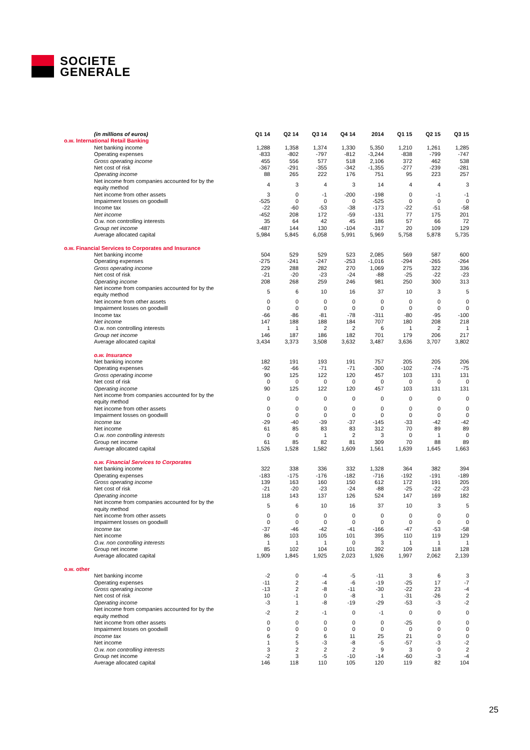SOCIETE
GENERALE
| (in millions of euros) | Q1 14 | Q2 14 | Q3 14 | Q4 14 | 2014 | Q1 15 | Q2 15 | Q3 15 |
| o.w. International Retail Banking | | | | | | | | |
| Net banking income | 1,288 | 1,358 | 1,374 | 1,330 | 5,350 | 1,210 | 1,261 | 1,285 |
| Operating expenses | -833 | -802 | -797 | -812 | -3,244 | -838 | -799 | -747 |
| Gross operating income | 455 | 556 | 577 | 518 | 2,106 | 372 | 462 | 538 |
| Net cost of risk | -367 | -291 | -355 | -342 | -1,355 | -277 | -239 | -281 |
| Operating income | 88 | 265 | 222 | 176 | 751 | 95 | 223 | 257 |
| Net income from companies accounted for by the equity method | 4 | 3 | 4 | 3 | 14 | 4 | 4 | 3 |
| Net income from other assets | 3 | 0 | -1 | -200 | -198 | 0 | -1 | -1 |
| Impairment losses on goodwill | -525 | 0 | 0 | 0 | -525 | 0 | 0 | 0 |
| Income tax | -22 | -60 | -53 | -38 | -173 | -22 | -51 | -58 |
| Net income | -452 | 208 | 172 | -59 | -131 | 77 | 175 | 201 |
| O.w. non controlling interests | 35 | 64 | 42 | 45 | 186 | 57 | 66 | 72 |
| Group net income | -487 | 144 | 130 | -104 | -317 | 20 | 109 | 129 |
| Average allocated capital | 5,984 | 5,845 | 6,058 | 5,991 | 5,969 | 5,758 | 5,878 | 5,735 |
| o.w. Financial Services to Corporates and Insurance | | | | | | | | |
| Net banking income | 504 | 529 | 529 | 523 | 2,085 | 569 | 587 | 600 |
| Operating expenses | -275 | -241 | -247 | -253 | -1,016 | -294 | -265 | -264 |
| Gross operating income | 229 | 288 | 282 | 270 | 1,069 | 275 | 322 | 336 |
| Net cost of risk | -21 | -20 | -23 | -24 | -88 | -25 | -22 | -23 |
| Operating income | 208 | 268 | 259 | 246 | 981 | 250 | 300 | 313 |
| Net income from companies accounted for by the equity method | 5 | 6 | 10 | 16 | 37 | 10 | 3 | 5 |
| Net income from other assets | 0 | 0 | 0 | 0 | 0 | 0 | 0 | 0 |
| Impairment losses on goodwill | 0 | 0 | 0 | 0 | 0 | 0 | 0 | 0 |
| Income tax | -66 | -86 | -81 | -78 | -311 | -80 | -95 | -100 |
| Net income | 147 | 188 | 188 | 184 | 707 | 180 | 208 | 218 |
| O.w. non controlling interests | 1 | 1 | 2 | 2 | 6 | 1 | 2 | 1 |
| Group net income | 146 | 187 | 186 | 182 | 701 | 179 | 206 | 217 |
| Average allocated capital | 3,434 | 3,373 | 3,508 | 3,632 | 3,487 | 3,636 | 3,707 | 3,802 |
| o.w. Insurance | | | | | | | | |
| Net banking income | 182 | 191 | 193 | 191 | 757 | 205 | 205 | 206 |
| Operating expenses | -92 | -66 | -71 | -71 | -300 | -102 | -74 | -75 |
| Gross operating income | 90 | 125 | 122 | 120 | 457 | 103 | 131 | 131 |
| Net cost of risk | 0 | 0 | 0 | 0 | 0 | 0 | 0 | 0 |
| Operating income | 90 | 125 | 122 | 120 | 457 | 103 | 131 | 131 |
| Net income from companies accounted for by the equity method | 0 | 0 | 0 | 0 | 0 | 0 | 0 | 0 |
| Net income from other assets | 0 | 0 | 0 | 0 | 0 | 0 | 0 | 0 |
| Impairment losses on goodwill | 0 | 0 | 0 | 0 | 0 | 0 | 0 | 0 |
| Income tax | -29 | -40 | -39 | -37 | -145 | -33 | -42 | -42 |
| Net income | 61 | 85 | 83 | 83 | 312 | 70 | 89 | 89 |
| O.w. non controlling interests | 0 | 0 | 1 | 2 | 3 | 0 | 1 | 0 |
| Group net income | 61 | 85 | 82 | 81 | 309 | 70 | 88 | 89 |
| Average allocated capital | 1,526 | 1,528 | 1,582 | 1,609 | 1,561 | 1,639 | 1,645 | 1,663 |
| o.w. Financial Services to Corporates | | | | | | | | |
| Net banking income | 322 | 338 | 336 | 332 | 1,328 | 364 | 382 | 394 |
| Operating expenses | -183 | -175 | -176 | -182 | -716 | -192 | -191 | -189 |
| Gross operating income | 139 | 163 | 160 | 150 | 612 | 172 | 191 | 205 |
| Net cost of risk | -21 | -20 | -23 | -24 | -88 | -25 | -22 | -23 |
| Operating income | 118 | 143 | 137 | 126 | 524 | 147 | 169 | 182 |
| Net income from companies accounted for by the equity method | 5 | 6 | 10 | 16 | 37 | 10 | 3 | 5 |
| Net income from other assets | 0 | 0 | 0 | 0 | 0 | 0 | 0 | 0 |
| Impairment losses on goodwill | 0 | 0 | 0 | 0 | 0 | 0 | 0 | 0 |
| Income tax | -37 | -46 | -42 | -41 | -166 | -47 | -53 | -58 |
| Net income | 86 | 103 | 105 | 101 | 395 | 110 | 119 | 129 |
| O.w. non controlling interests | 1 | 1 | 1 | 0 | 3 | 1 | 1 | 1 |
| Group net income | 85 | 102 | 104 | 101 | 392 | 109 | 118 | 128 |
| Average allocated capital | 1,909 | 1,845 | 1,925 | 2,023 | 1,926 | 1,997 | 2,062 | 2,139 |
| o.w. other | | | | | | | | |
| Net banking income | -2 | 0 | -4 | -5 | -11 | 3 | 6 | 3 |
| Operating expenses | -11 | 2 | -4 | -6 | -19 | -25 | 17 | -7 |
| Gross operating income | -13 | 2 | -8 | -11 | -30 | -22 | 23 | -4 |
| Net cost of risk | 10 | -1 | 0 | -8 | 1 | -31 | -26 | 2 |
| Operating income | -3 | 1 | -8 | -19 | -29 | -53 | -3 | -2 |
| Net income from companies accounted for by the equity method | -2 | 2 | -1 | 0 | -1 | 0 | 0 | 0 |
| Net income from other assets | 0 | 0 | 0 | 0 | 0 | -25 | 0 | 0 |
| Impairment losses on goodwill | 0 | 0 | 0 | 0 | 0 | 0 | 0 | 0 |
| Income tax | 6 | 2 | 6 | 11 | 25 | 21 | 0 | 0 |
| Net income | 1 | 5 | -3 | -8 | -5 | -57 | -3 | -2 |
| O.w. non controlling interests | 3 | 2 | 2 | 2 | 9 | 3 | 0 | 2 |
| Group net income | -2 | 3 | -5 | -10 | -14 | -60 | -3 | -4 |
| Average allocated capital | 146 | 118 | 110 | 105 | 120 | 119 | 82 | 104 |
25